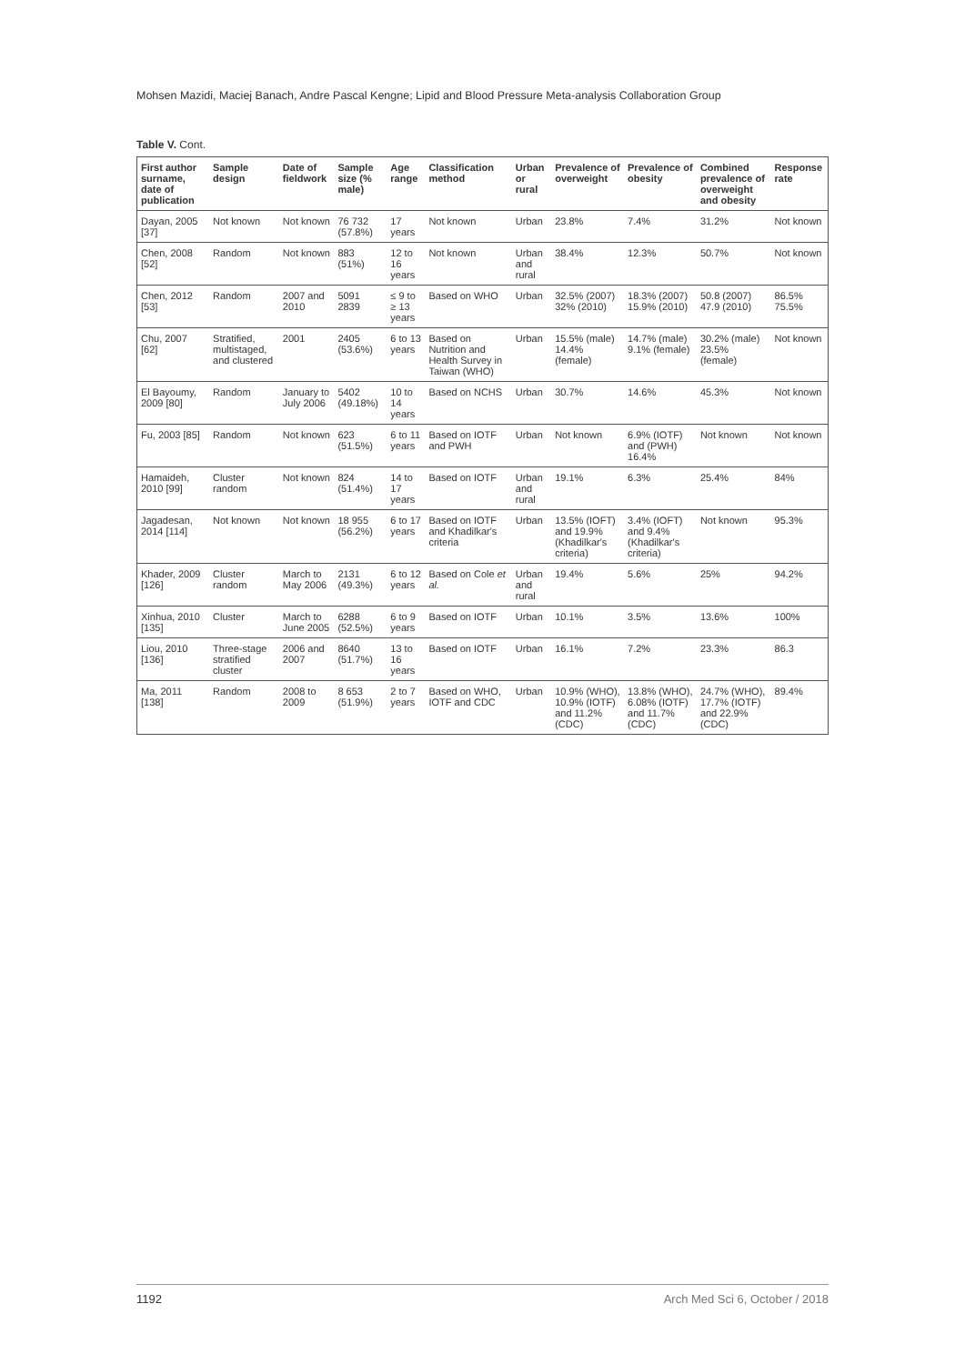Mohsen Mazidi, Maciej Banach, Andre Pascal Kengne; Lipid and Blood Pressure Meta-analysis Collaboration Group
Table V. Cont.
| First author surname, date of publication | Sample design | Date of fieldwork | Sample size (% male) | Age range | Classification method | Urban or rural | Prevalence of overweight | Prevalence of obesity | Combined prevalence of overweight and obesity | Response rate |
| --- | --- | --- | --- | --- | --- | --- | --- | --- | --- | --- |
| Dayan, 2005 [37] | Not known | Not known | 76 732 (57.8%) | 17 years | Not known | Urban | 23.8% | 7.4% | 31.2% | Not known |
| Chen, 2008 [52] | Random | Not known | 883 (51%) | 12 to 16 years | Not known | Urban and rural | 38.4% | 12.3% | 50.7% | Not known |
| Chen, 2012 [53] | Random | 2007 and 2010 | 5091 2839 | ≤ 9 to ≥ 13 years | Based on WHO | Urban | 32.5% (2007) 32% (2010) | 18.3% (2007) 15.9% (2010) | 50.8 (2007) 47.9 (2010) | 86.5% 75.5% |
| Chu, 2007 [62] | Stratified, multistaged, and clustered | 2001 | 2405 (53.6%) | 6 to 13 years | Based on Nutrition and Health Survey in Taiwan (WHO) | Urban | 15.5% (male) 14.4% (female) | 14.7% (male) 9.1% (female) | 30.2% (male) 23.5% (female) | Not known |
| El Bayoumy, 2009 [80] | Random | January to July 2006 | 5402 (49.18%) | 10 to 14 years | Based on NCHS | Urban | 30.7% | 14.6% | 45.3% | Not known |
| Fu, 2003 [85] | Random | Not known | 623 (51.5%) | 6 to 11 years | Based on IOTF and PWH | Urban | Not known | 6.9% (IOTF) and (PWH) 16.4% | Not known | Not known |
| Hamaideh, 2010 [99] | Cluster random | Not known | 824 (51.4%) | 14 to 17 years | Based on IOTF | Urban and rural | 19.1% | 6.3% | 25.4% | 84% |
| Jagadesan, 2014 [114] | Not known | Not known | 18 955 (56.2%) | 6 to 17 years | Based on IOTF and Khadilkar's criteria | Urban | 13.5% (IOFT) and 19.9% (Khadilkar's criteria) | 3.4% (IOFT) and 9.4% (Khadilkar's criteria) | Not known | 95.3% |
| Khader, 2009 [126] | Cluster random | March to May 2006 | 2131 (49.3%) | 6 to 12 years | Based on Cole et al. | Urban and rural | 19.4% | 5.6% | 25% | 94.2% |
| Xinhua, 2010 [135] | Cluster | March to June 2005 | 6288 (52.5%) | 6 to 9 years | Based on IOTF | Urban | 10.1% | 3.5% | 13.6% | 100% |
| Liou, 2010 [136] | Three-stage stratified cluster | 2006 and 2007 | 8640 (51.7%) | 13 to 16 years | Based on IOTF | Urban | 16.1% | 7.2% | 23.3% | 86.3 |
| Ma, 2011 [138] | Random | 2008 to 2009 | 8 653 (51.9%) | 2 to 7 years | Based on WHO, IOTF and CDC | Urban | 10.9% (WHO), 10.9% (IOTF) and 11.2% (CDC) | 13.8% (WHO), 6.08% (IOTF) and 11.7% (CDC) | 24.7% (WHO), 17.7% (IOTF) and 22.9% (CDC) | 89.4% |
1192 Arch Med Sci 6, October / 2018